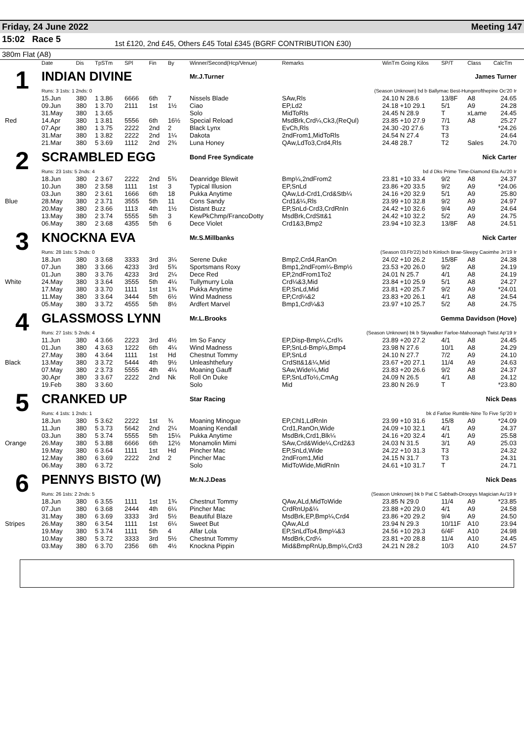Friday, 24 June 2022 Meeting 147
15:02 Race 5
1st £120, 2nd £45, Others £45 Total £345 (BGRF CONTRIBUTION £30)
380m Flat (A8)
| | Date | Dis | TpSTm | SPl | Fin | By | Winner/Second(Hcp/Venue) | Remarks | WinTm Going Kilos | SP/T | Class | CalcTm |
| --- | --- | --- | --- | --- | --- | --- | --- | --- | --- | --- | --- | --- |
| 1 | INDIAN DIVINE | | | | | | Mr.J.Turner | James Turner | | | | |
| | Runs: 3 1sts: 1 2nds: 0 | | | | | | | (Season Unknown) bd b Ballymac Best-Hungerofthepine Oc'20 Ir | | | | |
| | 15.Jun | 380 | 1 3.86 | 6666 | 6th | 7 | Nissels Blade | SAw,Rls | 24.10 N 28.6 | 13/8F | A8 | 24.65 |
| | 09.Jun | 380 | 1 3.70 | 2111 | 1st | 1½ | Ciao | EP,Ld2 | 24.18 +10 29.1 | 5/1 | A9 | 24.28 |
| | 31.May | 380 | 1 3.65 | | | | Solo | MidToRls | 24.45 N 28.9 | T | xLame | 24.45 |
| Red | 14.Apr | 380 | 1 3.81 | 5556 | 6th | 16½ | Special Reload | MsdBrk,Crd¼,Ck3,(ReQul) | 23.85 +10 27.9 | 7/1 | A8 | 25.27 |
| | 07.Apr | 380 | 1 3.75 | 2222 | 2nd | 2 | Black Lynx | EvCh,Rls | 24.30 -20 27.6 | T3 | | *24.26 |
| | 31.Mar | 380 | 1 3.82 | 2222 | 2nd | 1¼ | Dakota | 2ndFrom1,MidToRls | 24.54 N 27.4 | T3 | | 24.64 |
| | 21.Mar | 380 | 5 3.69 | 1112 | 2nd | 2¾ | Luna Honey | QAw,LdTo3,Crd4,Rls | 24.48 28.7 | T2 | Sales | 24.70 |
| 2 | SCRAMBLED EGG | | | | | | Bond Free Syndicate | Nick Carter | | | | |
| | Runs: 23 1sts: 5 2nds: 4 | | | | | | | bd d Dks Prime Time-Diamond Ela Au'20 Ir | | | | |
| | 18.Jun | 380 | 2 3.67 | 2222 | 2nd | 5¾ | Deanridge Blewit | Bmp¼,2ndFrom2 | 23.81 +10 33.4 | 9/2 | A8 | 24.37 |
| | 10.Jun | 380 | 2 3.58 | 1111 | 1st | 3 | Typical Illusion | EP,SnLd | 23.86 +20 33.5 | 9/2 | A9 | *24.06 |
| | 03.Jun | 380 | 2 3.61 | 1666 | 6th | 18 | Pukka Anytime | QAw,Ld-Crd1,Crd&Stb¼ | 24.16 +20 32.9 | 5/1 | A9 | 25.80 |
| Blue | 28.May | 380 | 2 3.71 | 3555 | 5th | 11 | Cons Sandy | Crd1&¼,Rls | 23.99 +10 32.8 | 9/2 | A9 | 24.97 |
| | 20.May | 380 | 2 3.66 | 1113 | 4th | 1½ | Distant Buzz | EP,SnLd-Crd3,CrdRnIn | 24.42 +10 32.6 | 9/4 | A9 | 24.64 |
| | 13.May | 380 | 2 3.74 | 5555 | 5th | 3 | KewPkChmp/FrancoDotty | MsdBrk,CrdStt&1 | 24.42 +10 32.2 | 5/2 | A9 | 24.75 |
| | 06.May | 380 | 2 3.68 | 4355 | 5th | 6 | Dece Violet | Crd1&3,Bmp2 | 23.94 +10 32.3 | 13/8F | A8 | 24.51 |
| 3 | KNOCKNA EVA | | | | | | Mr.S.Millbanks | Nick Carter | | | | |
| | Runs: 28 1sts: 5 2nds: 0 | | | | | | | (Season 03.Fb'22) bd b Kinloch Brae-Sleepy Caoimhe Jn'19 Ir | | | | |
| | 18.Jun | 380 | 3 3.68 | 3333 | 3rd | 3¼ | Serene Duke | Bmp2,Crd4,RanOn | 24.02 +10 26.2 | 15/8F | A8 | 24.38 |
| | 07.Jun | 380 | 3 3.66 | 4233 | 3rd | 5¾ | Sportsmans Roxy | Bmp1,2ndFrom¼-Bmp½ | 23.53 +20 26.0 | 9/2 | A8 | 24.19 |
| | 01.Jun | 380 | 3 3.76 | 4233 | 3rd | 2¼ | Dece Red | EP,2ndFrom1To2 | 24.01 N 25.7 | 4/1 | A8 | 24.19 |
| White | 24.May | 380 | 3 3.64 | 3555 | 5th | 4¼ | Tullymurry Lola | Crd¼&3,Mid | 23.84 +10 25.9 | 5/1 | A8 | 24.27 |
| | 17.May | 380 | 3 3.70 | 1111 | 1st | 1¾ | Pukka Anytime | EP,SnLd,Mid | 23.81 +20 25.7 | 9/2 | A9 | *24.01 |
| | 11.May | 380 | 3 3.64 | 3444 | 5th | 6½ | Wind Madness | EP,Crd¼&2 | 23.83 +20 26.1 | 4/1 | A8 | 24.54 |
| | 05.May | 380 | 3 3.72 | 4555 | 5th | 8½ | Ardfert Marvel | Bmp1,Crd¼&3 | 23.97 +10 25.7 | 5/2 | A8 | 24.75 |
| 4 | GLASSMOSS LYNN | | | | | | Mr.L.Brooks | Gemma Davidson (Hove) | | | | |
| | Runs: 27 1sts: 5 2nds: 4 | | | | | | | (Season Unknown) bk b Skywalker Farloe-Mahoonagh Twist Ap'19 Ir | | | | |
| | 11.Jun | 380 | 4 3.66 | 2223 | 3rd | 4½ | Im So Fancy | EP,Disp-Bmp¼,Crd¾ | 23.89 +20 27.2 | 4/1 | A8 | 24.45 |
| | 01.Jun | 380 | 4 3.63 | 1222 | 6th | 4¼ | Wind Madness | EP,SnLd-Bmp¼,Bmp4 | 23.98 N 27.6 | 10/1 | A8 | 24.29 |
| | 27.May | 380 | 4 3.64 | 1111 | 1st | Hd | Chestnut Tommy | EP,SnLd | 24.10 N 27.7 | 7/2 | A9 | 24.10 |
| Black | 13.May | 380 | 3 3.72 | 5444 | 4th | 9½ | Unleashthefury | CrdStt&1&¼,Mid | 23.67 +20 27.1 | 11/4 | A9 | 24.63 |
| | 07.May | 380 | 2 3.73 | 5555 | 4th | 4¼ | Moaning Gauff | SAw,Wide¼,Mid | 23.83 +20 26.6 | 9/2 | A8 | 24.37 |
| | 30.Apr | 380 | 3 3.67 | 2222 | 2nd | Nk | Roll On Duke | EP,SnLdTo½,CmAg | 24.09 N 26.5 | 4/1 | A8 | 24.12 |
| | 19.Feb | 380 | 3 3.60 | | | | Solo | Mid | 23.80 N 26.9 | T | | *23.80 |
| 5 | CRANKED UP | | | | | | Star Racing | Nick Deas | | | | |
| | Runs: 4 1sts: 1 2nds: 1 | | | | | | | bk d Farloe Rumble-Nine To Five Sp'20 Ir | | | | |
| | 18.Jun | 380 | 5 3.62 | 2222 | 1st | ¾ | Moaning Minogue | EP,Chl1,LdRnIn | 23.99 +10 31.6 | 15/8 | A9 | *24.09 |
| | 11.Jun | 380 | 5 3.73 | 5642 | 2nd | 2¼ | Moaning Kendall | Crd1,RanOn,Wide | 24.09 +10 32.1 | 4/1 | A9 | 24.37 |
| | 03.Jun | 380 | 5 3.74 | 5555 | 5th | 15¼ | Pukka Anytime | MsdBrk,Crd1,Blk¼ | 24.16 +20 32.4 | 4/1 | A9 | 25.58 |
| Orange | 26.May | 380 | 5 3.88 | 6666 | 6th | 12½ | Monamolin Mimi | SAw,Crd&Wide¼,Crd2&3 | 24.03 N 31.5 | 3/1 | A9 | 25.03 |
| | 19.May | 380 | 6 3.64 | 1111 | 1st | Hd | Pincher Mac | EP,SnLd,Wide | 24.22 +10 31.3 | T3 | | 24.32 |
| | 12.May | 380 | 6 3.69 | 2222 | 2nd | 2 | Pincher Mac | 2ndFrom1,Mid | 24.15 N 31.7 | T3 | | 24.31 |
| | 06.May | 380 | 6 3.72 | | | | Solo | MidToWide,MidRnIn | 24.61 +10 31.7 | T | | 24.71 |
| 6 | PENNYS BISTO (W) | | | | | | Mr.N.J.Deas | Nick Deas | | | | |
| | Runs: 26 1sts: 2 2nds: 5 | | | | | | | (Season Unknown) bk b Pat C Sabbath-Droopys Magician Au'19 Ir | | | | |
| | 18.Jun | 380 | 6 3.55 | 1111 | 1st | 1¾ | Chestnut Tommy | QAw,ALd,MidToWide | 23.85 N 29.0 | 11/4 | A9 | *23.85 |
| | 07.Jun | 380 | 6 3.68 | 2444 | 4th | 6¼ | Pincher Mac | CrdRnUp&¼ | 23.88 +20 29.0 | 4/1 | A9 | 24.58 |
| | 31.May | 380 | 6 3.69 | 3333 | 3rd | 5½ | Beautiful Blaze | MsdBrk,EP,Bmp¼,Crd4 | 23.86 +20 29.2 | 9/4 | A9 | 24.50 |
| Stripes | 26.May | 380 | 6 3.54 | 1111 | 1st | 6¼ | Sweet But | QAw,ALd | 23.94 N 29.3 | 10/11F | A10 | 23.94 |
| | 19.May | 380 | 5 3.74 | 1111 | 5th | 4 | Alfar Lola | EP,SnLdTo4,Bmp¼&3 | 24.56 +10 29.3 | 6/4F | A10 | 24.98 |
| | 10.May | 380 | 5 3.72 | 3333 | 3rd | 5½ | Chestnut Tommy | MsdBrk,Crd¼ | 23.81 +20 28.8 | 11/4 | A10 | 24.45 |
| | 03.May | 380 | 6 3.70 | 2356 | 6th | 4½ | Knockna Pippin | Mid&BmpRnUp,Bmp¼,Crd3 | 24.21 N 28.2 | 10/3 | A10 | 24.57 |